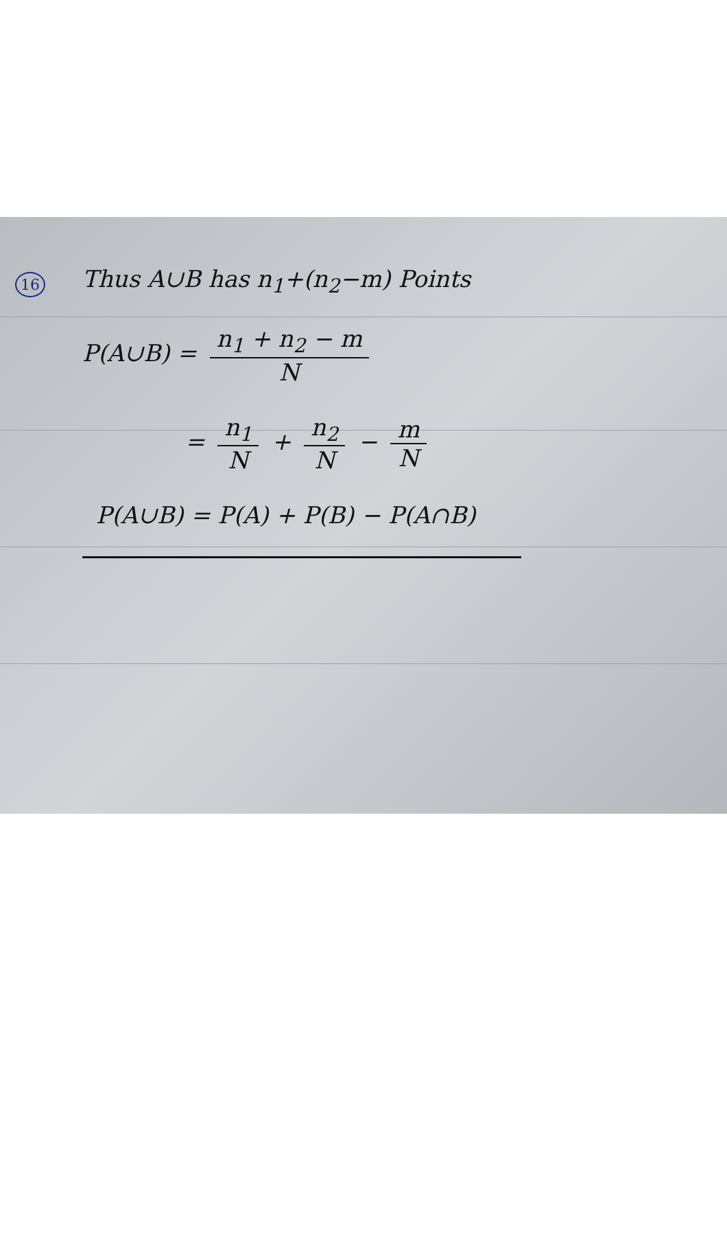16
Thus A∪B has n<sub>1</sub>+(n<sub>2</sub>−m) Points
P(A∪B) = n<sub>1</sub> + n<sub>2</sub> − m N
= n<sub>1</sub> N + n<sub>2</sub> N − m N
P(A∪B) = P(A) + P(B) − P(A∩B)